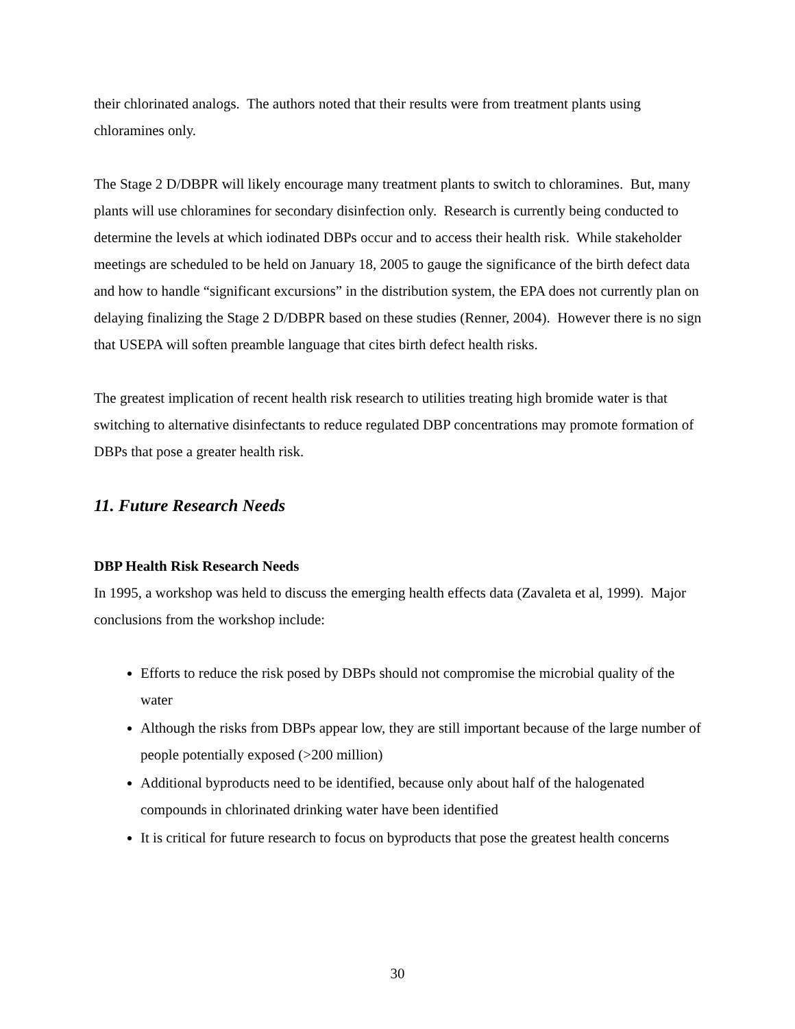their chlorinated analogs. The authors noted that their results were from treatment plants using chloramines only.
The Stage 2 D/DBPR will likely encourage many treatment plants to switch to chloramines. But, many plants will use chloramines for secondary disinfection only. Research is currently being conducted to determine the levels at which iodinated DBPs occur and to access their health risk. While stakeholder meetings are scheduled to be held on January 18, 2005 to gauge the significance of the birth defect data and how to handle “significant excursions” in the distribution system, the EPA does not currently plan on delaying finalizing the Stage 2 D/DBPR based on these studies (Renner, 2004). However there is no sign that USEPA will soften preamble language that cites birth defect health risks.
The greatest implication of recent health risk research to utilities treating high bromide water is that switching to alternative disinfectants to reduce regulated DBP concentrations may promote formation of DBPs that pose a greater health risk.
11. Future Research Needs
DBP Health Risk Research Needs
In 1995, a workshop was held to discuss the emerging health effects data (Zavaleta et al, 1999). Major conclusions from the workshop include:
Efforts to reduce the risk posed by DBPs should not compromise the microbial quality of the water
Although the risks from DBPs appear low, they are still important because of the large number of people potentially exposed (>200 million)
Additional byproducts need to be identified, because only about half of the halogenated compounds in chlorinated drinking water have been identified
It is critical for future research to focus on byproducts that pose the greatest health concerns
30